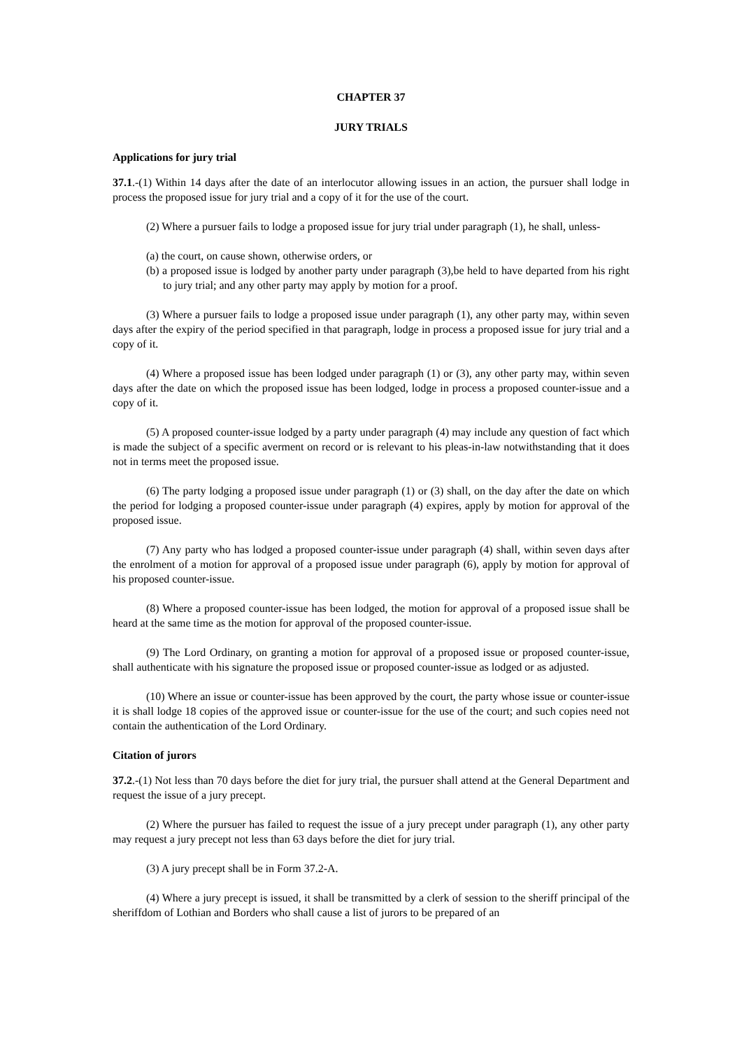CHAPTER 37
JURY TRIALS
Applications for jury trial
37.1.-(1) Within 14 days after the date of an interlocutor allowing issues in an action, the pursuer shall lodge in process the proposed issue for jury trial and a copy of it for the use of the court.
(2) Where a pursuer fails to lodge a proposed issue for jury trial under paragraph (1), he shall, unless-
(a) the court, on cause shown, otherwise orders, or
(b) a proposed issue is lodged by another party under paragraph (3),be held to have departed from his right to jury trial; and any other party may apply by motion for a proof.
(3) Where a pursuer fails to lodge a proposed issue under paragraph (1), any other party may, within seven days after the expiry of the period specified in that paragraph, lodge in process a proposed issue for jury trial and a copy of it.
(4) Where a proposed issue has been lodged under paragraph (1) or (3), any other party may, within seven days after the date on which the proposed issue has been lodged, lodge in process a proposed counter-issue and a copy of it.
(5) A proposed counter-issue lodged by a party under paragraph (4) may include any question of fact which is made the subject of a specific averment on record or is relevant to his pleas-in-law notwithstanding that it does not in terms meet the proposed issue.
(6) The party lodging a proposed issue under paragraph (1) or (3) shall, on the day after the date on which the period for lodging a proposed counter-issue under paragraph (4) expires, apply by motion for approval of the proposed issue.
(7) Any party who has lodged a proposed counter-issue under paragraph (4) shall, within seven days after the enrolment of a motion for approval of a proposed issue under paragraph (6), apply by motion for approval of his proposed counter-issue.
(8) Where a proposed counter-issue has been lodged, the motion for approval of a proposed issue shall be heard at the same time as the motion for approval of the proposed counter-issue.
(9) The Lord Ordinary, on granting a motion for approval of a proposed issue or proposed counter-issue, shall authenticate with his signature the proposed issue or proposed counter-issue as lodged or as adjusted.
(10) Where an issue or counter-issue has been approved by the court, the party whose issue or counter-issue it is shall lodge 18 copies of the approved issue or counter-issue for the use of the court; and such copies need not contain the authentication of the Lord Ordinary.
Citation of jurors
37.2.-(1) Not less than 70 days before the diet for jury trial, the pursuer shall attend at the General Department and request the issue of a jury precept.
(2) Where the pursuer has failed to request the issue of a jury precept under paragraph (1), any other party may request a jury precept not less than 63 days before the diet for jury trial.
(3) A jury precept shall be in Form 37.2-A.
(4) Where a jury precept is issued, it shall be transmitted by a clerk of session to the sheriff principal of the sheriffdom of Lothian and Borders who shall cause a list of jurors to be prepared of an